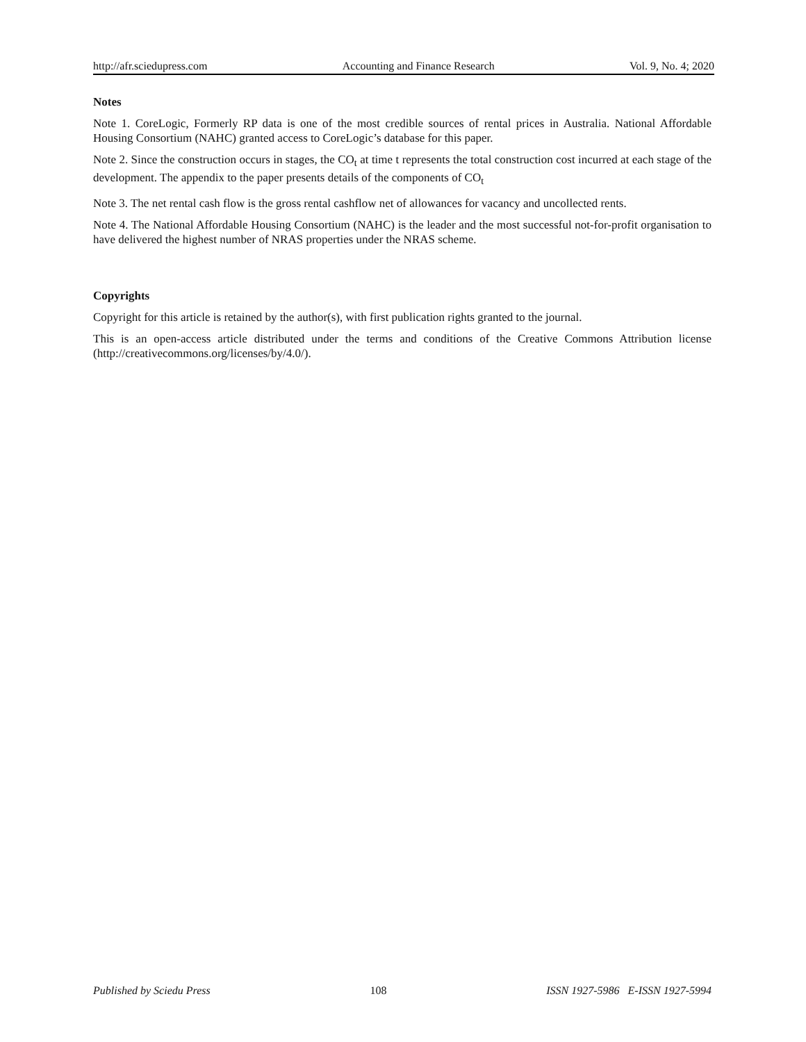http://afr.sciedupress.com Accounting and Finance Research Vol. 9, No. 4; 2020
Notes
Note 1. CoreLogic, Formerly RP data is one of the most credible sources of rental prices in Australia. National Affordable Housing Consortium (NAHC) granted access to CoreLogic’s database for this paper.
Note 2. Since the construction occurs in stages, the CO<sub>t</sub> at time t represents the total construction cost incurred at each stage of the development. The appendix to the paper presents details of the components of CO<sub>t</sub>
Note 3. The net rental cash flow is the gross rental cashflow net of allowances for vacancy and uncollected rents.
Note 4. The National Affordable Housing Consortium (NAHC) is the leader and the most successful not-for-profit organisation to have delivered the highest number of NRAS properties under the NRAS scheme.
Copyrights
Copyright for this article is retained by the author(s), with first publication rights granted to the journal.
This is an open-access article distributed under the terms and conditions of the Creative Commons Attribution license (http://creativecommons.org/licenses/by/4.0/).
Published by Sciedu Press 108 ISSN 1927-5986 E-ISSN 1927-5994